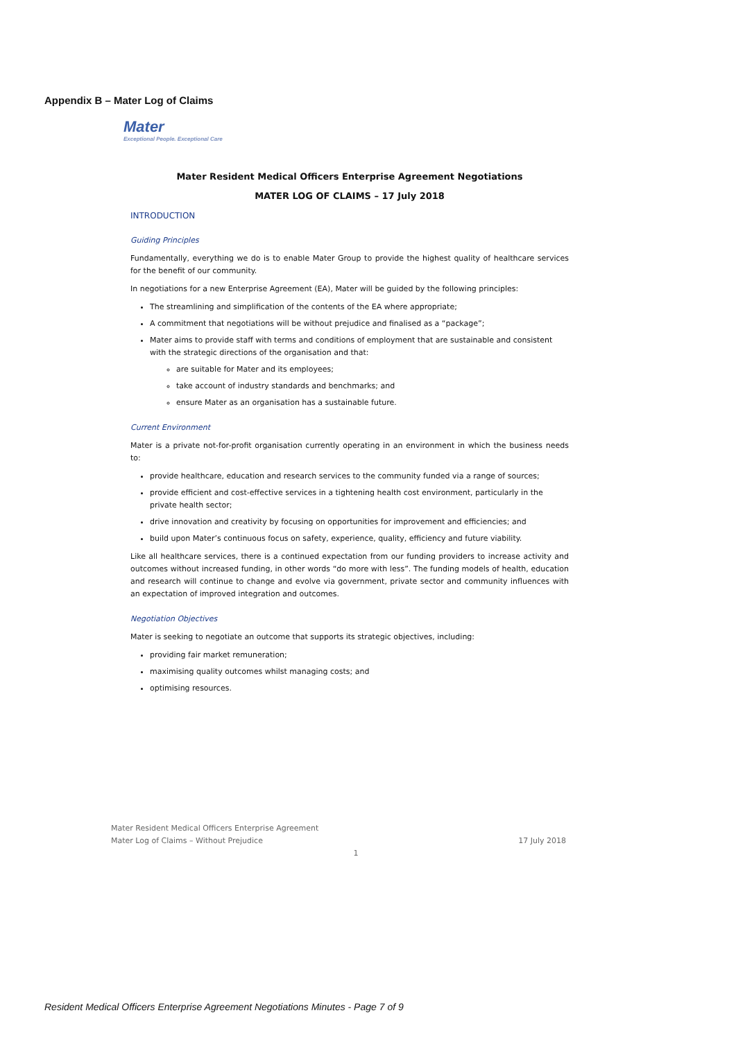Appendix B – Mater Log of Claims
Mater
Exceptional People. Exceptional Care
Mater Resident Medical Officers Enterprise Agreement Negotiations
MATER LOG OF CLAIMS – 17 July 2018
INTRODUCTION
Guiding Principles
Fundamentally, everything we do is to enable Mater Group to provide the highest quality of healthcare services for the benefit of our community.
In negotiations for a new Enterprise Agreement (EA), Mater will be guided by the following principles:
The streamlining and simplification of the contents of the EA where appropriate;
A commitment that negotiations will be without prejudice and finalised as a “package”;
Mater aims to provide staff with terms and conditions of employment that are sustainable and consistent with the strategic directions of the organisation and that:
are suitable for Mater and its employees;
take account of industry standards and benchmarks; and
ensure Mater as an organisation has a sustainable future.
Current Environment
Mater is a private not-for-profit organisation currently operating in an environment in which the business needs to:
provide healthcare, education and research services to the community funded via a range of sources;
provide efficient and cost-effective services in a tightening health cost environment, particularly in the private health sector;
drive innovation and creativity by focusing on opportunities for improvement and efficiencies; and
build upon Mater’s continuous focus on safety, experience, quality, efficiency and future viability.
Like all healthcare services, there is a continued expectation from our funding providers to increase activity and outcomes without increased funding, in other words “do more with less”. The funding models of health, education and research will continue to change and evolve via government, private sector and community influences with an expectation of improved integration and outcomes.
Negotiation Objectives
Mater is seeking to negotiate an outcome that supports its strategic objectives, including:
providing fair market remuneration;
maximising quality outcomes whilst managing costs; and
optimising resources.
17 July 2018 Mater Resident Medical Officers Enterprise Agreement
Mater Log of Claims – Without Prejudice
1
Resident Medical Officers Enterprise Agreement Negotiations Minutes - Page 7 of 9